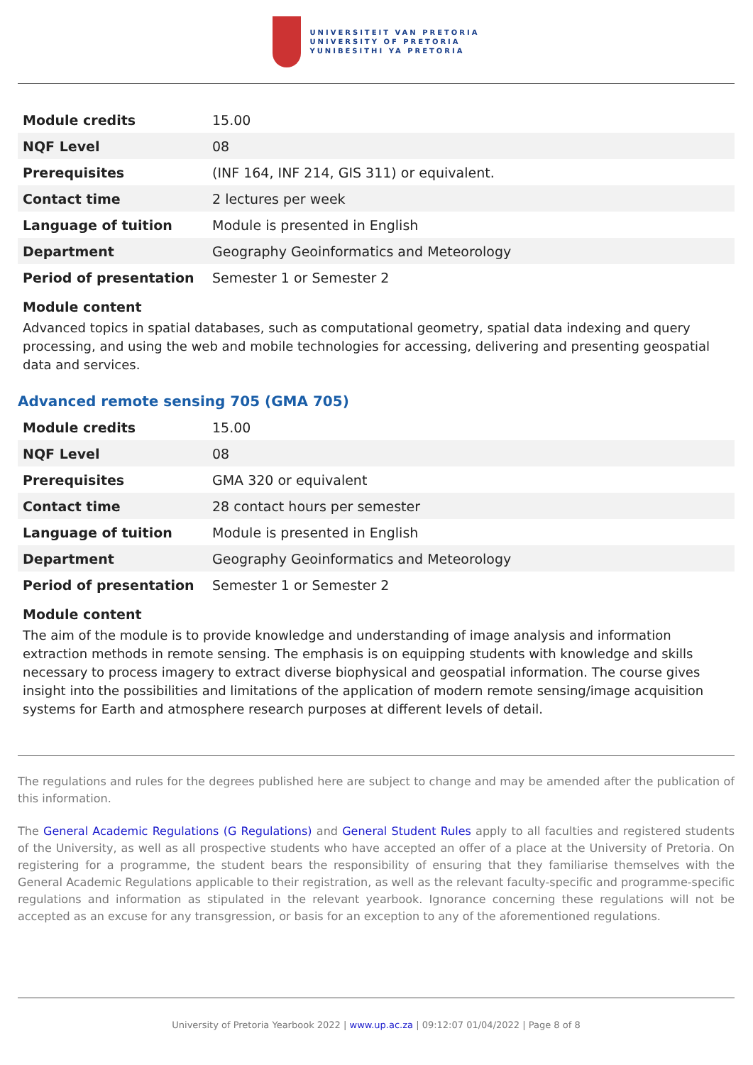UNIVERSITEIT VAN PRETORIA
UNIVERSITY OF PRETORIA
YUNIBESITHI YA PRETORIA
| Module credits | 15.00 |
| NQF Level | 08 |
| Prerequisites | (INF 164, INF 214, GIS 311) or equivalent. |
| Contact time | 2 lectures per week |
| Language of tuition | Module is presented in English |
| Department | Geography Geoinformatics and Meteorology |
| Period of presentation | Semester 1 or Semester 2 |
Module content
Advanced topics in spatial databases, such as computational geometry, spatial data indexing and query processing, and using the web and mobile technologies for accessing, delivering and presenting geospatial data and services.
Advanced remote sensing 705 (GMA 705)
| Module credits | 15.00 |
| NQF Level | 08 |
| Prerequisites | GMA 320 or equivalent |
| Contact time | 28 contact hours per semester |
| Language of tuition | Module is presented in English |
| Department | Geography Geoinformatics and Meteorology |
| Period of presentation | Semester 1 or Semester 2 |
Module content
The aim of the module is to provide knowledge and understanding of image analysis and information extraction methods in remote sensing. The emphasis is on equipping students with knowledge and skills necessary to process imagery to extract diverse biophysical and geospatial information. The course gives insight into the possibilities and limitations of the application of modern remote sensing/image acquisition systems for Earth and atmosphere research purposes at different levels of detail.
The regulations and rules for the degrees published here are subject to change and may be amended after the publication of this information.
The General Academic Regulations (G Regulations) and General Student Rules apply to all faculties and registered students of the University, as well as all prospective students who have accepted an offer of a place at the University of Pretoria. On registering for a programme, the student bears the responsibility of ensuring that they familiarise themselves with the General Academic Regulations applicable to their registration, as well as the relevant faculty-specific and programme-specific regulations and information as stipulated in the relevant yearbook. Ignorance concerning these regulations will not be accepted as an excuse for any transgression, or basis for an exception to any of the aforementioned regulations.
University of Pretoria Yearbook 2022 | www.up.ac.za | 09:12:07 01/04/2022 | Page 8 of 8